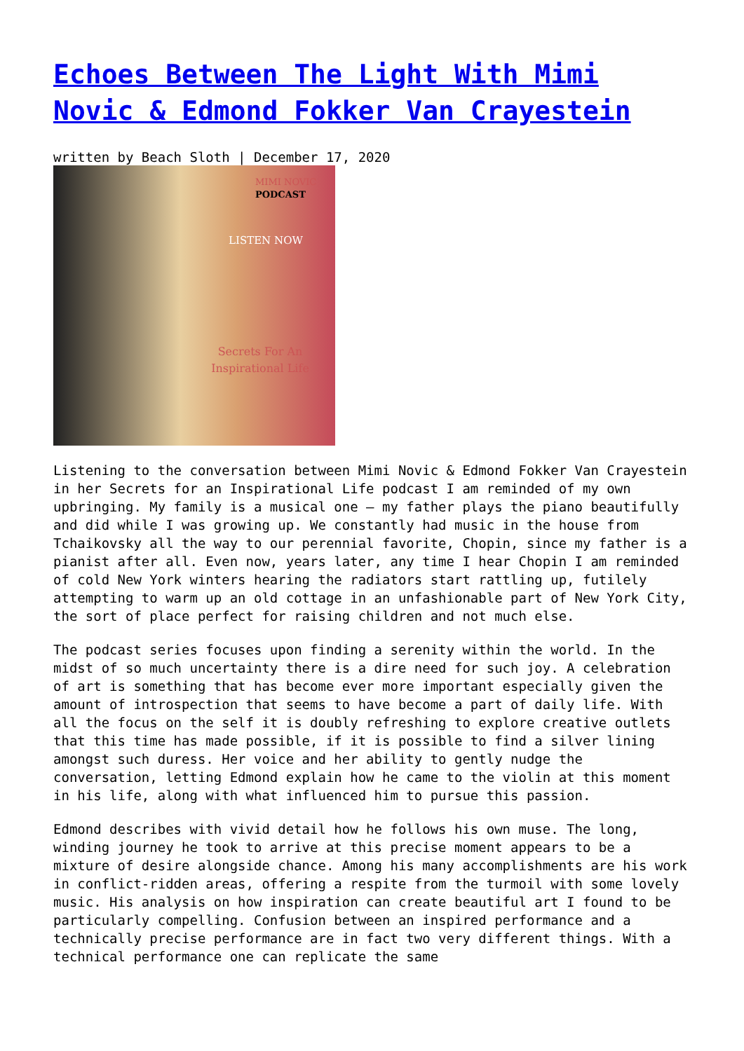Echoes Between The Light With Mimi Novic & Edmond Fokker Van Crayestein
written by Beach Sloth | December 17, 2020
MIMI NOVIC
PODCAST
LISTEN NOW
Secrets For An Inspirational Life
Listening to the conversation between Mimi Novic & Edmond Fokker Van Crayestein in her Secrets for an Inspirational Life podcast I am reminded of my own upbringing. My family is a musical one – my father plays the piano beautifully and did while I was growing up. We constantly had music in the house from Tchaikovsky all the way to our perennial favorite, Chopin, since my father is a pianist after all. Even now, years later, any time I hear Chopin I am reminded of cold New York winters hearing the radiators start rattling up, futilely attempting to warm up an old cottage in an unfashionable part of New York City, the sort of place perfect for raising children and not much else.
The podcast series focuses upon finding a serenity within the world. In the midst of so much uncertainty there is a dire need for such joy. A celebration of art is something that has become ever more important especially given the amount of introspection that seems to have become a part of daily life. With all the focus on the self it is doubly refreshing to explore creative outlets that this time has made possible, if it is possible to find a silver lining amongst such duress. Her voice and her ability to gently nudge the conversation, letting Edmond explain how he came to the violin at this moment in his life, along with what influenced him to pursue this passion.
Edmond describes with vivid detail how he follows his own muse. The long, winding journey he took to arrive at this precise moment appears to be a mixture of desire alongside chance. Among his many accomplishments are his work in conflict-ridden areas, offering a respite from the turmoil with some lovely music. His analysis on how inspiration can create beautiful art I found to be particularly compelling. Confusion between an inspired performance and a technically precise performance are in fact two very different things. With a technical performance one can replicate the same